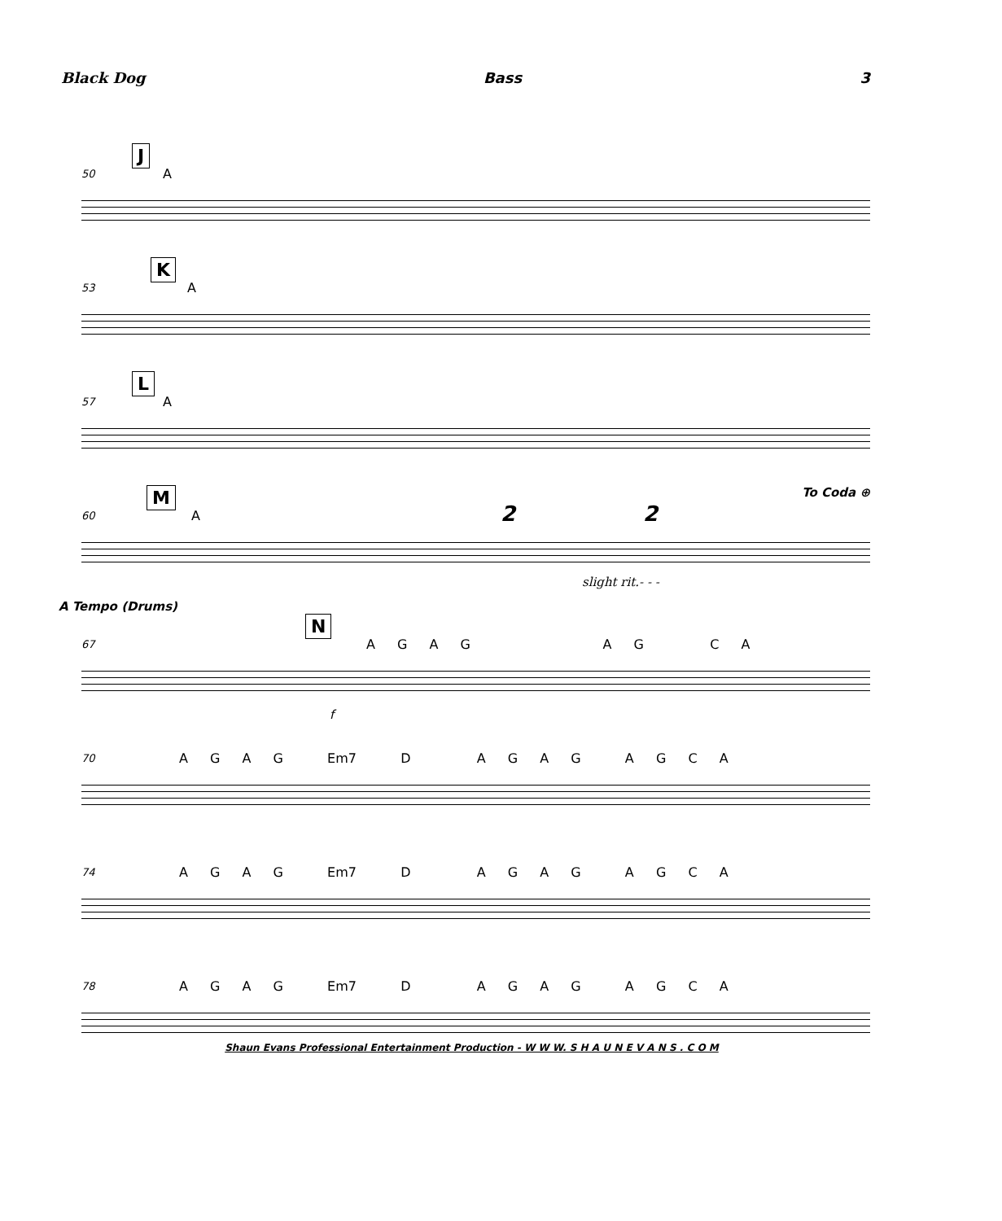Black Dog Bass 3
50
J
A
53
K
A
57
L
A
60
M
A 2 2
To Coda ⊕
slight rit.- - -
A Tempo (Drums)
67
N
A G A G A G C A
f
70 A G A G Em7 D A G A G A G C A
74 A G A G Em7 D A G A G A G C A
78 A G A G Em7 D A G A G A G C A
Shaun Evans Professional Entertainment Production - W W W. S H A U N E V A N S . C O M